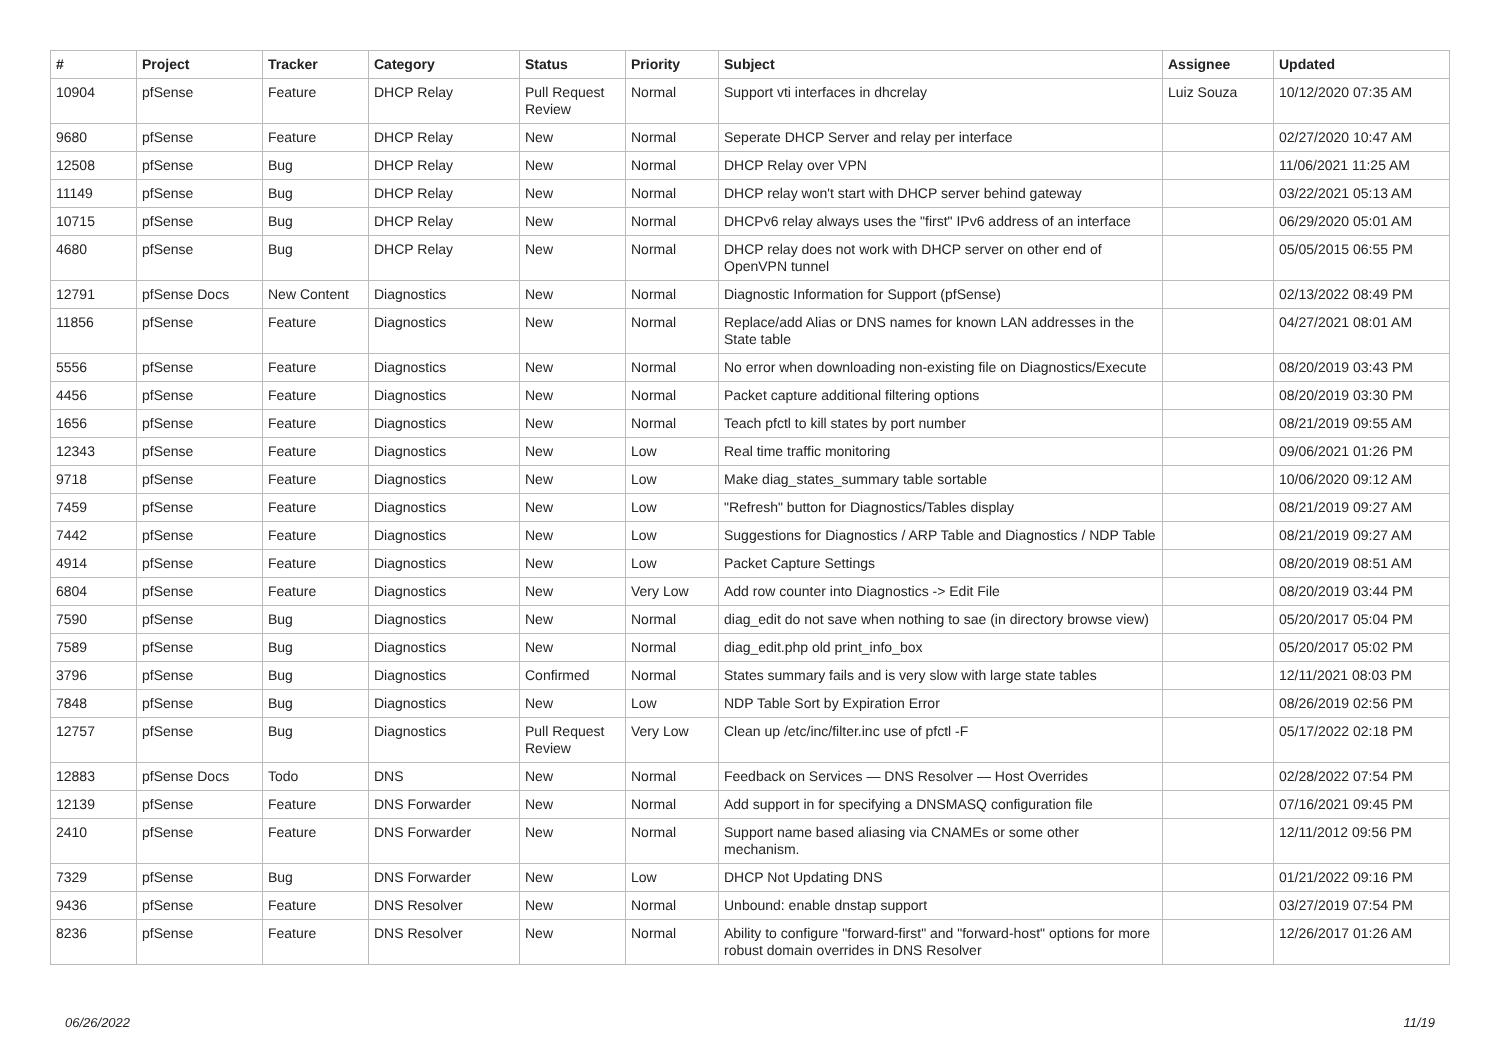| # | Project | Tracker | Category | Status | Priority | Subject | Assignee | Updated |
| --- | --- | --- | --- | --- | --- | --- | --- | --- |
| 10904 | pfSense | Feature | DHCP Relay | Pull Request Review | Normal | Support vti interfaces in dhcrelay | Luiz Souza | 10/12/2020 07:35 AM |
| 9680 | pfSense | Feature | DHCP Relay | New | Normal | Seperate DHCP Server and relay per interface | | 02/27/2020 10:47 AM |
| 12508 | pfSense | Bug | DHCP Relay | New | Normal | DHCP Relay over VPN | | 11/06/2021 11:25 AM |
| 11149 | pfSense | Bug | DHCP Relay | New | Normal | DHCP relay won't start with DHCP server behind gateway | | 03/22/2021 05:13 AM |
| 10715 | pfSense | Bug | DHCP Relay | New | Normal | DHCPv6 relay always uses the "first" IPv6 address of an interface | | 06/29/2020 05:01 AM |
| 4680 | pfSense | Bug | DHCP Relay | New | Normal | DHCP relay does not work with DHCP server on other end of OpenVPN tunnel | | 05/05/2015 06:55 PM |
| 12791 | pfSense Docs | New Content | Diagnostics | New | Normal | Diagnostic Information for Support (pfSense) | | 02/13/2022 08:49 PM |
| 11856 | pfSense | Feature | Diagnostics | New | Normal | Replace/add Alias or DNS names for known LAN addresses in the State table | | 04/27/2021 08:01 AM |
| 5556 | pfSense | Feature | Diagnostics | New | Normal | No error when downloading non-existing file on Diagnostics/Execute | | 08/20/2019 03:43 PM |
| 4456 | pfSense | Feature | Diagnostics | New | Normal | Packet capture additional filtering options | | 08/20/2019 03:30 PM |
| 1656 | pfSense | Feature | Diagnostics | New | Normal | Teach pfctl to kill states by port number | | 08/21/2019 09:55 AM |
| 12343 | pfSense | Feature | Diagnostics | New | Low | Real time traffic monitoring | | 09/06/2021 01:26 PM |
| 9718 | pfSense | Feature | Diagnostics | New | Low | Make diag_states_summary table sortable | | 10/06/2020 09:12 AM |
| 7459 | pfSense | Feature | Diagnostics | New | Low | "Refresh" button for Diagnostics/Tables display | | 08/21/2019 09:27 AM |
| 7442 | pfSense | Feature | Diagnostics | New | Low | Suggestions for Diagnostics / ARP Table and Diagnostics / NDP Table | | 08/21/2019 09:27 AM |
| 4914 | pfSense | Feature | Diagnostics | New | Low | Packet Capture Settings | | 08/20/2019 08:51 AM |
| 6804 | pfSense | Feature | Diagnostics | New | Very Low | Add row counter into Diagnostics -> Edit File | | 08/20/2019 03:44 PM |
| 7590 | pfSense | Bug | Diagnostics | New | Normal | diag_edit do not save when nothing to sae (in directory browse view) | | 05/20/2017 05:04 PM |
| 7589 | pfSense | Bug | Diagnostics | New | Normal | diag_edit.php old print_info_box | | 05/20/2017 05:02 PM |
| 3796 | pfSense | Bug | Diagnostics | Confirmed | Normal | States summary fails and is very slow with large state tables | | 12/11/2021 08:03 PM |
| 7848 | pfSense | Bug | Diagnostics | New | Low | NDP Table Sort by Expiration Error | | 08/26/2019 02:56 PM |
| 12757 | pfSense | Bug | Diagnostics | Pull Request Review | Very Low | Clean up /etc/inc/filter.inc use of pfctl -F | | 05/17/2022 02:18 PM |
| 12883 | pfSense Docs | Todo | DNS | New | Normal | Feedback on Services — DNS Resolver — Host Overrides | | 02/28/2022 07:54 PM |
| 12139 | pfSense | Feature | DNS Forwarder | New | Normal | Add support in for specifying a DNSMASQ configuration file | | 07/16/2021 09:45 PM |
| 2410 | pfSense | Feature | DNS Forwarder | New | Normal | Support name based aliasing via CNAMEs or some other mechanism. | | 12/11/2012 09:56 PM |
| 7329 | pfSense | Bug | DNS Forwarder | New | Low | DHCP Not Updating DNS | | 01/21/2022 09:16 PM |
| 9436 | pfSense | Feature | DNS Resolver | New | Normal | Unbound: enable dnstap support | | 03/27/2019 07:54 PM |
| 8236 | pfSense | Feature | DNS Resolver | New | Normal | Ability to configure "forward-first" and "forward-host" options for more robust domain overrides in DNS Resolver | | 12/26/2017 01:26 AM |
06/26/2022 11/19